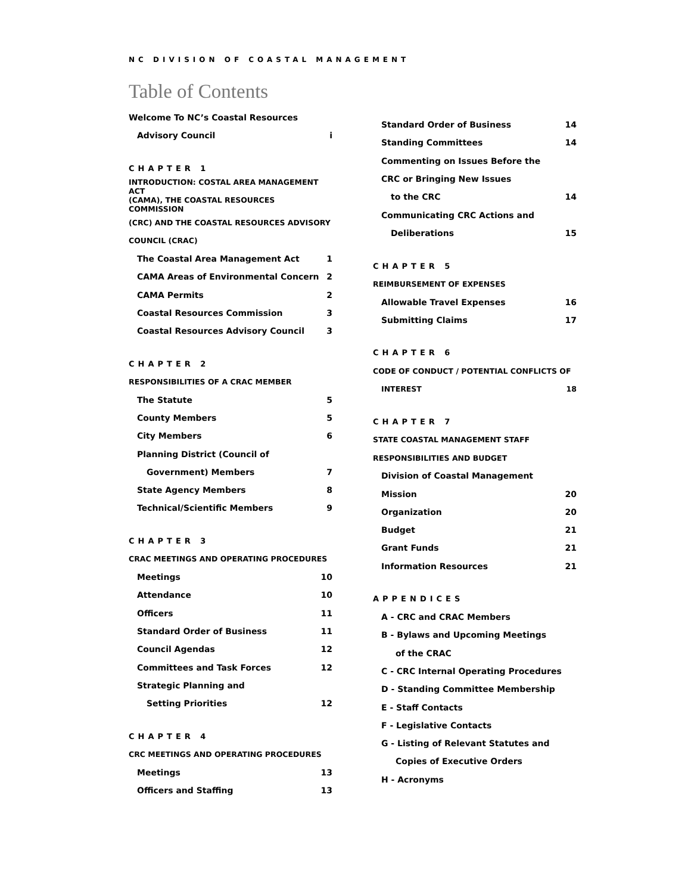NC DIVISION OF COASTAL MANAGEMENT
Table of Contents
Welcome To NC’s Coastal Resources
Advisory Council i
CHAPTER 1
INTRODUCTION: COSTAL AREA MANAGEMENT ACT
(CAMA), THE COASTAL RESOURCES COMMISSION
(CRC) AND THE COASTAL RESOURCES ADVISORY
COUNCIL (CRAC)
The Coastal Area Management Act 1
CAMA Areas of Environmental Concern 2
CAMA Permits 2
Coastal Resources Commission 3
Coastal Resources Advisory Council 3
CHAPTER 2
RESPONSIBILITIES OF A CRAC MEMBER
The Statute 5
County Members 5
City Members 6
Planning District (Council of
Government) Members 7
State Agency Members 8
Technical/Scientific Members 9
CHAPTER 3
CRAC MEETINGS AND OPERATING PROCEDURES
Meetings 10
Attendance 10
Officers 11
Standard Order of Business 11
Council Agendas 12
Committees and Task Forces 12
Strategic Planning and
Setting Priorities 12
CHAPTER 4
CRC MEETINGS AND OPERATING PROCEDURES
Meetings 13
Officers and Staffing 13
Standard Order of Business 14
Standing Committees 14
Commenting on Issues Before the
CRC or Bringing New Issues
to the CRC 14
Communicating CRC Actions and
Deliberations 15
CHAPTER 5
REIMBURSEMENT OF EXPENSES
Allowable Travel Expenses 16
Submitting Claims 17
CHAPTER 6
CODE OF CONDUCT / POTENTIAL CONFLICTS OF
INTEREST 18
CHAPTER 7
STATE COASTAL MANAGEMENT STAFF
RESPONSIBILITIES AND BUDGET
Division of Coastal Management
Mission 20
Organization 20
Budget 21
Grant Funds 21
Information Resources 21
APPENDICES
A - CRC and CRAC Members
B - Bylaws and Upcoming Meetings
of the CRAC
C - CRC Internal Operating Procedures
D - Standing Committee Membership
E - Staff Contacts
F - Legislative Contacts
G - Listing of Relevant Statutes and
Copies of Executive Orders
H - Acronyms